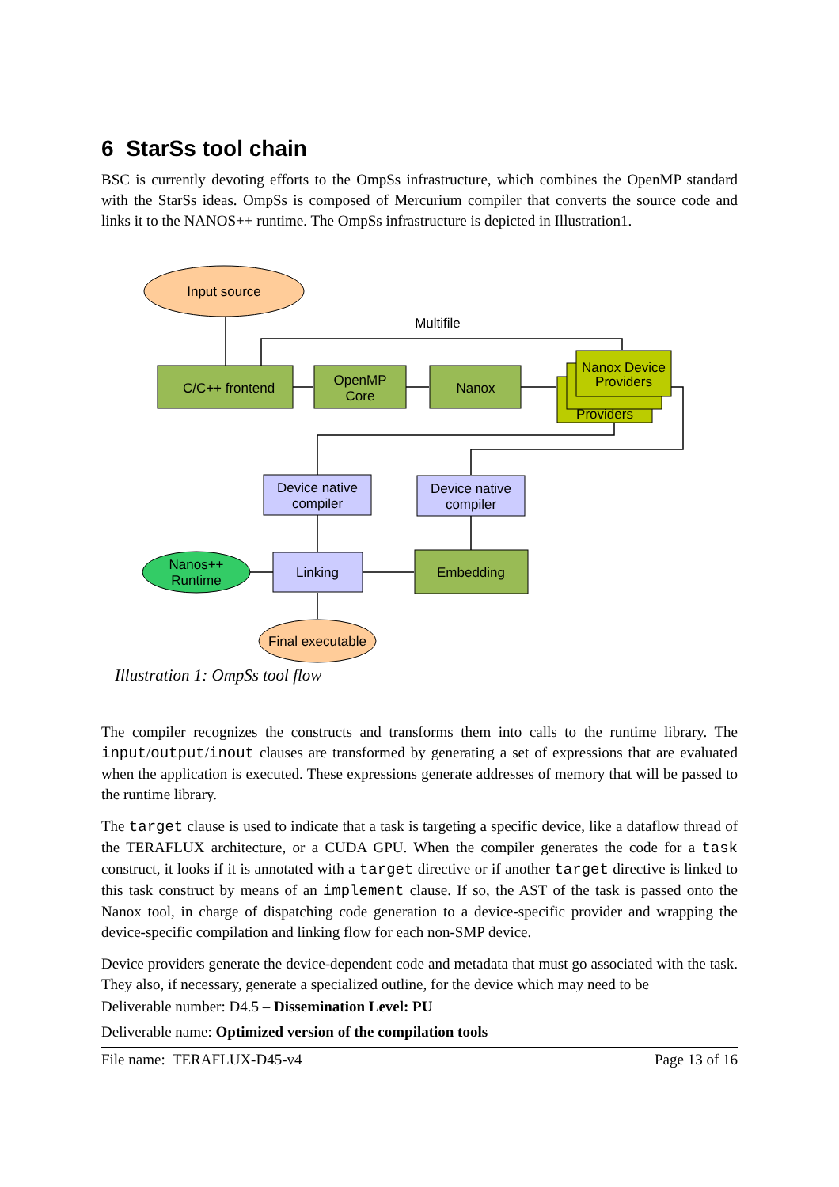6 StarSs tool chain
BSC is currently devoting efforts to the OmpSs infrastructure, which combines the OpenMP standard with the StarSs ideas. OmpSs is composed of Mercurium compiler that converts the source code and links it to the NANOS++ runtime. The OmpSs infrastructure is depicted in Illustration1.
Input source
Multifile
C/C++ frontend
OpenMP
Core
Nanox
Providers
Nanox Device
Providers
Device native
compiler
Device native
compiler
Nanos++
Runtime
Linking
Embedding
Final executable
Illustration 1: OmpSs tool flow
The compiler recognizes the constructs and transforms them into calls to the runtime library. The input/output/inout clauses are transformed by generating a set of expressions that are evaluated when the application is executed. These expressions generate addresses of memory that will be passed to the runtime library.
The target clause is used to indicate that a task is targeting a specific device, like a dataflow thread of the TERAFLUX architecture, or a CUDA GPU. When the compiler generates the code for a task construct, it looks if it is annotated with a target directive or if another target directive is linked to this task construct by means of an implement clause. If so, the AST of the task is passed onto the Nanox tool, in charge of dispatching code generation to a device-specific provider and wrapping the device-specific compilation and linking flow for each non-SMP device.
Device providers generate the device-dependent code and metadata that must go associated with the task. They also, if necessary, generate a specialized outline, for the device which may need to be
Deliverable number: D4.5 – Dissemination Level: PU
Deliverable name: Optimized version of the compilation tools
File name: TERAFLUX-D45-v4 Page 13 of 16